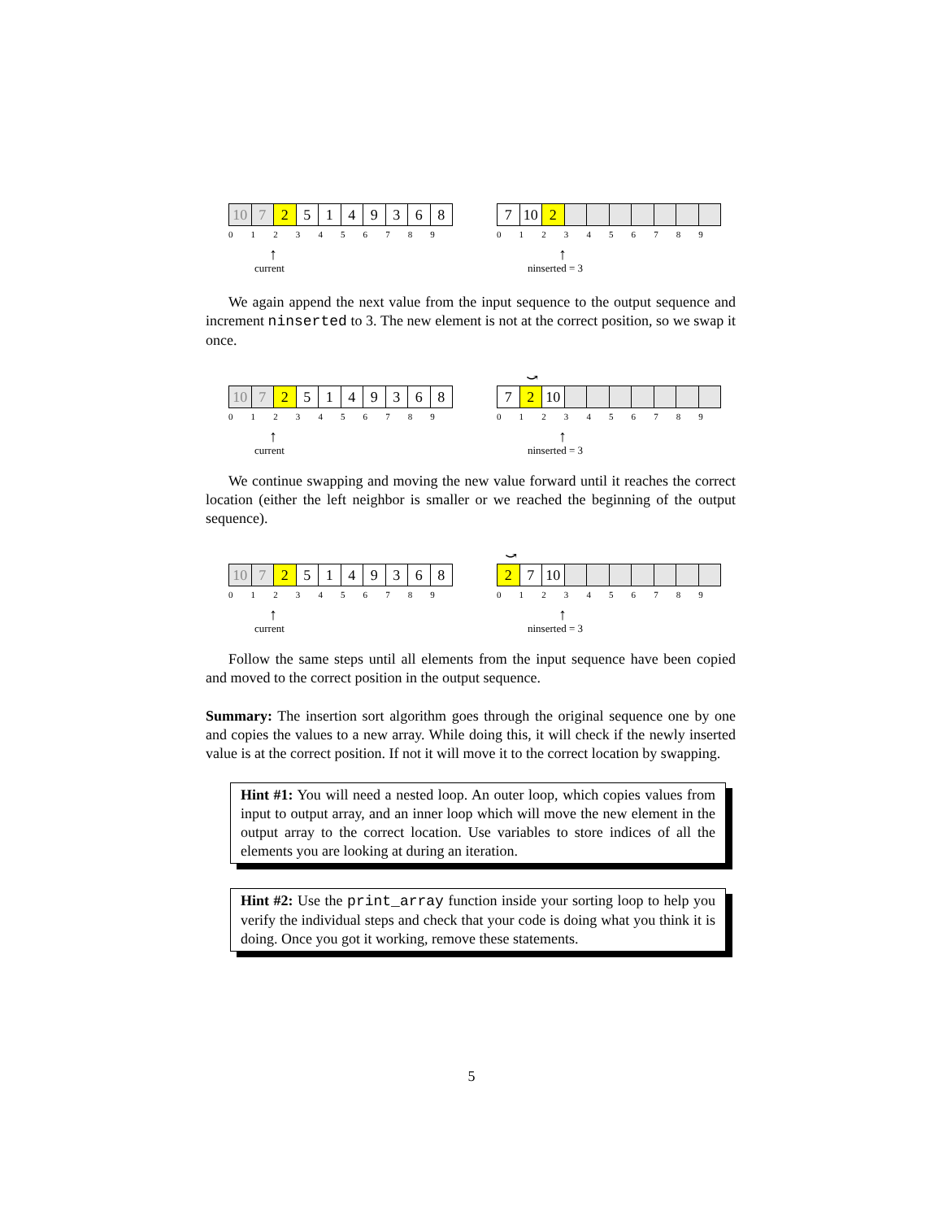10 7 2 5 1 4 9 3 6 8
0 1 2 3 4 5 6 7 8 9
↑
current
7 10 2
0 1 2 3 4 5 6 7 8 9
↑
ninserted = 3
We again append the next value from the input sequence to the output sequence and increment ninserted to 3. The new element is not at the correct position, so we swap it once.
10 7 2 5 1 4 9 3 6 8
0 1 2 3 4 5 6 7 8 9
↑
current
⤻
7 2 10
0 1 2 3 4 5 6 7 8 9
↑
ninserted = 3
We continue swapping and moving the new value forward until it reaches the correct location (either the left neighbor is smaller or we reached the beginning of the output sequence).
10 7 2 5 1 4 9 3 6 8
0 1 2 3 4 5 6 7 8 9
↑
current
⤻
2 7 10
0 1 2 3 4 5 6 7 8 9
↑
ninserted = 3
Follow the same steps until all elements from the input sequence have been copied and moved to the correct position in the output sequence.
Summary: The insertion sort algorithm goes through the original sequence one by one and copies the values to a new array. While doing this, it will check if the newly inserted value is at the correct position. If not it will move it to the correct location by swapping.
Hint #1: You will need a nested loop. An outer loop, which copies values from input to output array, and an inner loop which will move the new element in the output array to the correct location. Use variables to store indices of all the elements you are looking at during an iteration.
Hint #2: Use the print_array function inside your sorting loop to help you verify the individual steps and check that your code is doing what you think it is doing. Once you got it working, remove these statements.
5